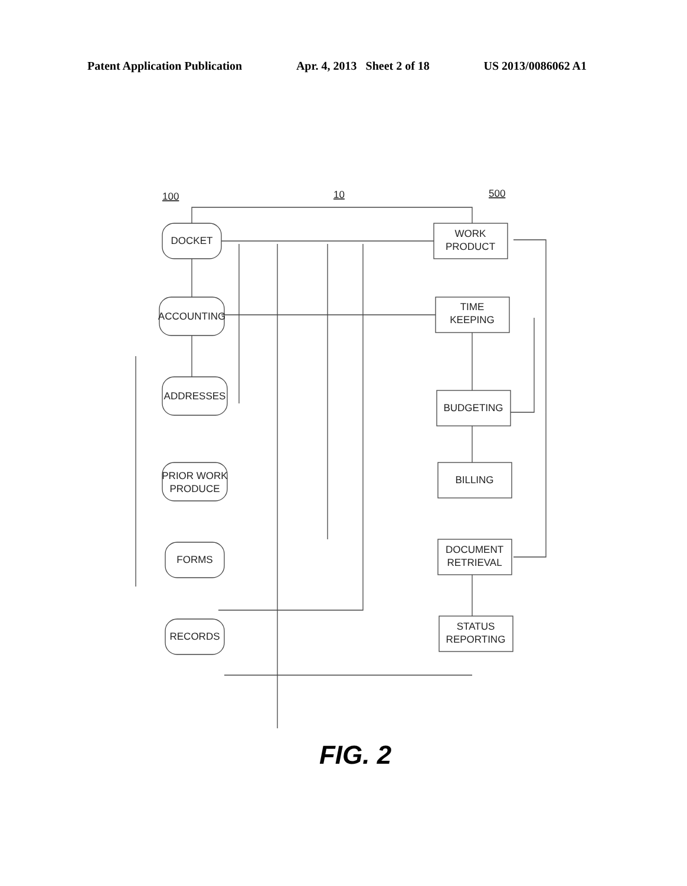Patent Application Publication Apr. 4, 2013 Sheet 2 of 18 US 2013/0086062 A1
100
10
500
DOCKET
ACCOUNTING
ADDRESSES
PRIOR WORK
PRODUCE
FORMS
RECORDS
WORK
PRODUCT
TIME
KEEPING
BUDGETING
BILLING
DOCUMENT
RETRIEVAL
STATUS
REPORTING
FIG. 2